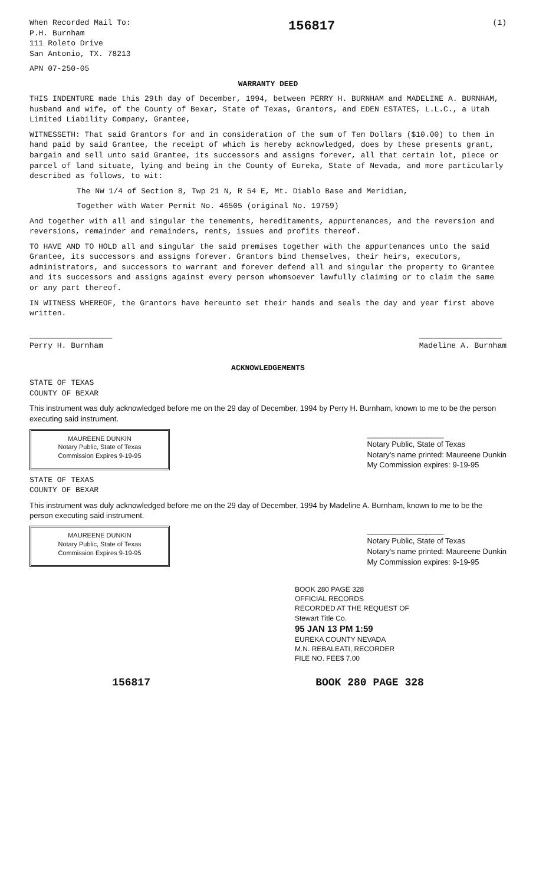When Recorded Mail To:
P.H. Burnham
111 Roleto Drive
San Antonio, TX. 78213
156817
(1)
APN 07-250-05
WARRANTY DEED
THIS INDENTURE made this 29th day of December, 1994, between PERRY H. BURNHAM and MADELINE A. BURNHAM, husband and wife, of the County of Bexar, State of Texas, Grantors, and EDEN ESTATES, L.L.C., a Utah Limited Liability Company, Grantee,
WITNESSETH: That said Grantors for and in consideration of the sum of Ten Dollars ($10.00) to them in hand paid by said Grantee, the receipt of which is hereby acknowledged, does by these presents grant, bargain and sell unto said Grantee, its successors and assigns forever, all that certain lot, piece or parcel of land situate, lying and being in the County of Eureka, State of Nevada, and more particularly described as follows, to wit:
The NW 1/4 of Section 8, Twp 21 N, R 54 E, Mt. Diablo Base and Meridian,
Together with Water Permit No. 46505 (original No. 19759)
And together with all and singular the tenements, hereditaments, appurtenances, and the reversion and reversions, remainder and remainders, rents, issues and profits thereof.
TO HAVE AND TO HOLD all and singular the said premises together with the appurtenances unto the said Grantee, its successors and assigns forever. Grantors bind themselves, their heirs, executors, administrators, and successors to warrant and forever defend all and singular the property to Grantee and its successors and assigns against every person whomsoever lawfully claiming or to claim the same or any part thereof.
IN WITNESS WHEREOF, the Grantors have hereunto set their hands and seals the day and year first above written.
__________________
Perry H. Burnham
__________________
Madeline A. Burnham
ACKNOWLEDGEMENTS
STATE OF TEXAS
COUNTY OF BEXAR
This instrument was duly acknowledged before me on the 29 day of December, 1994 by Perry H. Burnham, known to me to be the person executing said instrument.
MAUREENE DUNKIN
Notary Public, State of Texas
Commission Expires 9-19-95
__________________
Notary Public, State of Texas
Notary's name printed: Maureene Dunkin
My Commission expires: 9-19-95
STATE OF TEXAS
COUNTY OF BEXAR
This instrument was duly acknowledged before me on the 29 day of December, 1994 by Madeline A. Burnham, known to me to be the person executing said instrument.
MAUREENE DUNKIN
Notary Public, State of Texas
Commission Expires 9-19-95
__________________
Notary Public, State of Texas
Notary's name printed: Maureene Dunkin
My Commission expires: 9-19-95
BOOK 280 PAGE 328
OFFICIAL RECORDS
RECORDED AT THE REQUEST OF
Stewart Title Co.
95 JAN 13 PM 1:59
EUREKA COUNTY NEVADA
M.N. REBALEATI, RECORDER
FILE NO. FEE$ 7.00
156817 BOOK 280 PAGE 328